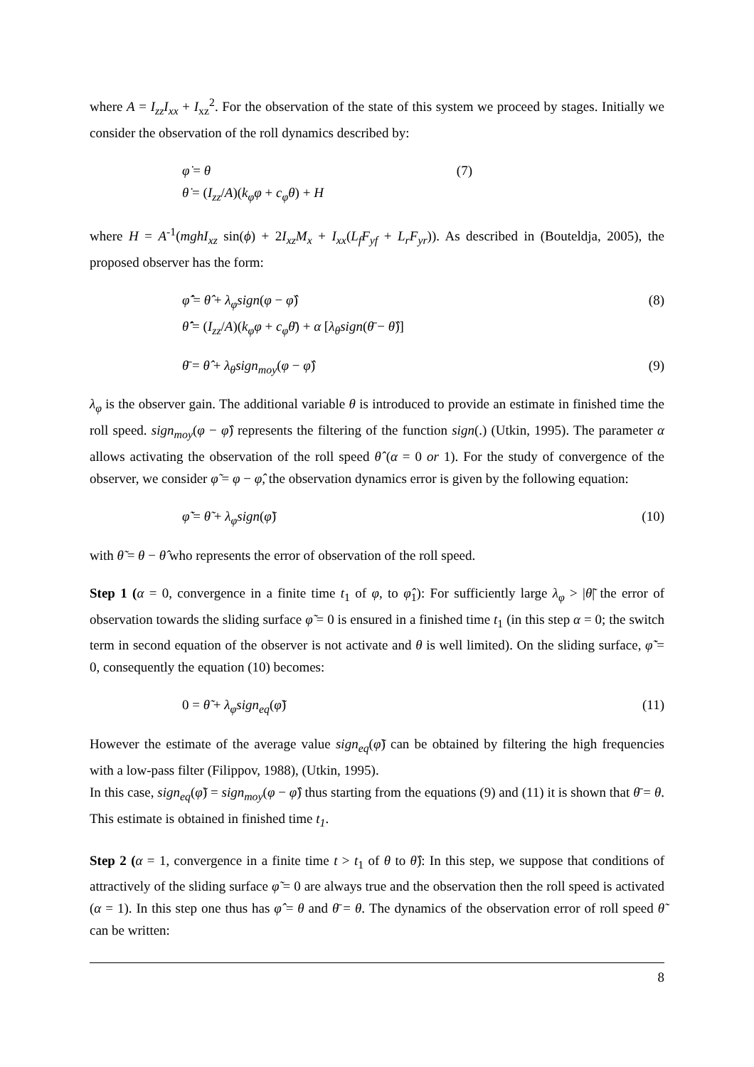where A = I<sub>zz</sub>I<sub>xx</sub> + I<sub>xz</sub><sup>2</sup>. For the observation of the state of this system we proceed by stages. Initially we consider the observation of the roll dynamics described by:
φ̇ = θ
θ̇ = (I<sub>zz</sub>/A)(k<sub>φ</sub>φ + c<sub>φ</sub>θ) + H
(7)
where H = A<sup>-1</sup>(mghI<sub>xz</sub> sin(ϕ) + 2I<sub>xz</sub>M<sub>x</sub> + I<sub>xx</sub>(L<sub>f</sub>F<sub>yf</sub> + L<sub>r</sub>F<sub>yr</sub>)). As described in (Bouteldja, 2005), the proposed observer has the form:
φ̂̇ = θ̂ + λ<sub>φ</sub>sign(φ − φ̂)
θ̂̇ = (I<sub>zz</sub>/A)(k<sub>φ</sub>φ + c<sub>φ</sub>θ̄) + α [λ<sub>θ</sub>sign(θ̄ − θ̂)]
(8)
θ̄ = θ̂ + λ<sub>θ</sub>sign<sub>moy</sub>(φ − φ̂) (9)
λ<sub>φ</sub> is the observer gain. The additional variable θ is introduced to provide an estimate in finished time the roll speed. sign<sub>moy</sub>(φ − φ̂) represents the filtering of the function sign(.) (Utkin, 1995). The parameter α allows activating the observation of the roll speed θ̂ (α = 0 or 1). For the study of convergence of the observer, we consider φ̃ = φ − φ̂, the observation dynamics error is given by the following equation:
φ̃̇ = θ̃ + λ<sub>φ</sub>sign(φ̃) (10)
with θ̃ = θ − θ̂ who represents the error of observation of the roll speed.
Step 1 (α = 0, convergence in a finite time t<sub>1</sub> of φ, to φ̂<sub>1</sub>): For sufficiently large λ<sub>φ</sub> > |θ̃| the error of observation towards the sliding surface φ̃ = 0 is ensured in a finished time t<sub>1</sub> (in this step α = 0; the switch term in second equation of the observer is not activate and θ is well limited). On the sliding surface, φ̃̇ = 0, consequently the equation (10) becomes:
0 = θ̃ + λ<sub>φ</sub>sign<sub>eq</sub>(φ̃) (11)
However the estimate of the average value sign<sub>eq</sub>(φ̃) can be obtained by filtering the high frequencies with a low-pass filter (Filippov, 1988), (Utkin, 1995).
In this case, sign<sub>eq</sub>(φ̃) = sign<sub>moy</sub>(φ − φ̂) thus starting from the equations (9) and (11) it is shown that θ̄ = θ. This estimate is obtained in finished time t<sub>1</sub>.
Step 2 (α = 1, convergence in a finite time t > t<sub>1</sub> of θ to θ̂): In this step, we suppose that conditions of attractively of the sliding surface φ̃ = 0 are always true and the observation then the roll speed is activated (α = 1). In this step one thus has φ̂ = θ and θ̄ = θ. The dynamics of the observation error of roll speed θ̃ can be written:
8